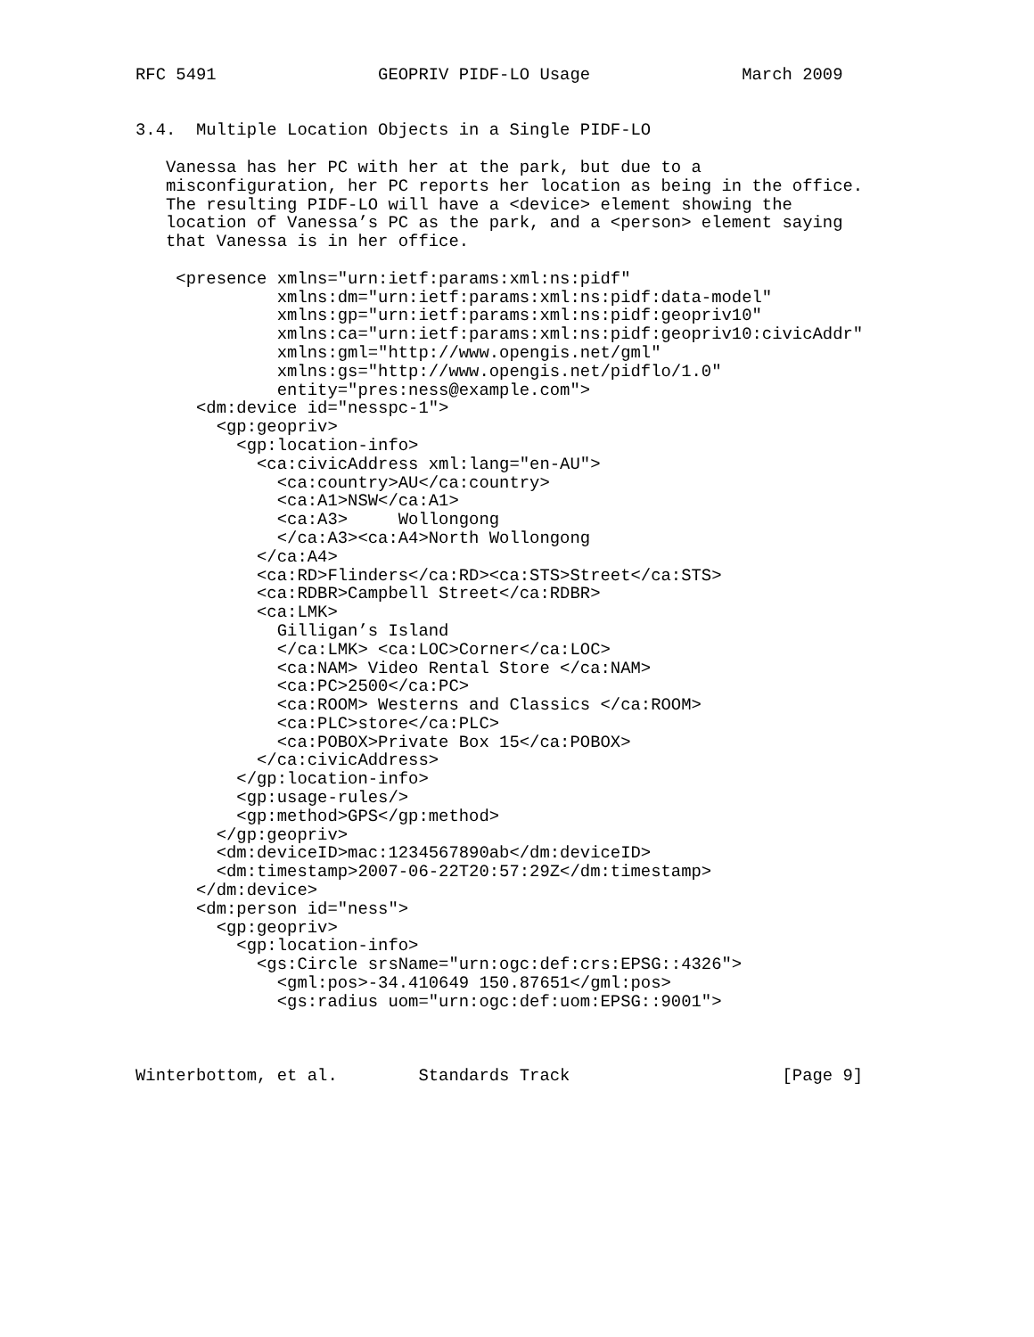RFC 5491                GEOPRIV PIDF-LO Usage               March 2009


3.4.  Multiple Location Objects in a Single PIDF-LO

   Vanessa has her PC with her at the park, but due to a
   misconfiguration, her PC reports her location as being in the office.
   The resulting PIDF-LO will have a <device> element showing the
   location of Vanessa’s PC as the park, and a <person> element saying
   that Vanessa is in her office.

    <presence xmlns="urn:ietf:params:xml:ns:pidf"
              xmlns:dm="urn:ietf:params:xml:ns:pidf:data-model"
              xmlns:gp="urn:ietf:params:xml:ns:pidf:geopriv10"
              xmlns:ca="urn:ietf:params:xml:ns:pidf:geopriv10:civicAddr"
              xmlns:gml="http://www.opengis.net/gml"
              xmlns:gs="http://www.opengis.net/pidflo/1.0"
              entity="pres:ness@example.com">
      <dm:device id="nesspc-1">
        <gp:geopriv>
          <gp:location-info>
            <ca:civicAddress xml:lang="en-AU">
              <ca:country>AU</ca:country>
              <ca:A1>NSW</ca:A1>
              <ca:A3>     Wollongong
              </ca:A3><ca:A4>North Wollongong
            </ca:A4>
            <ca:RD>Flinders</ca:RD><ca:STS>Street</ca:STS>
            <ca:RDBR>Campbell Street</ca:RDBR>
            <ca:LMK>
              Gilligan’s Island
              </ca:LMK> <ca:LOC>Corner</ca:LOC>
              <ca:NAM> Video Rental Store </ca:NAM>
              <ca:PC>2500</ca:PC>
              <ca:ROOM> Westerns and Classics </ca:ROOM>
              <ca:PLC>store</ca:PLC>
              <ca:POBOX>Private Box 15</ca:POBOX>
            </ca:civicAddress>
          </gp:location-info>
          <gp:usage-rules/>
          <gp:method>GPS</gp:method>
        </gp:geopriv>
        <dm:deviceID>mac:1234567890ab</dm:deviceID>
        <dm:timestamp>2007-06-22T20:57:29Z</dm:timestamp>
      </dm:device>
      <dm:person id="ness">
        <gp:geopriv>
          <gp:location-info>
            <gs:Circle srsName="urn:ogc:def:crs:EPSG::4326">
              <gml:pos>-34.410649 150.87651</gml:pos>
              <gs:radius uom="urn:ogc:def:uom:EPSG::9001">



Winterbottom, et al.        Standards Track                     [Page 9]